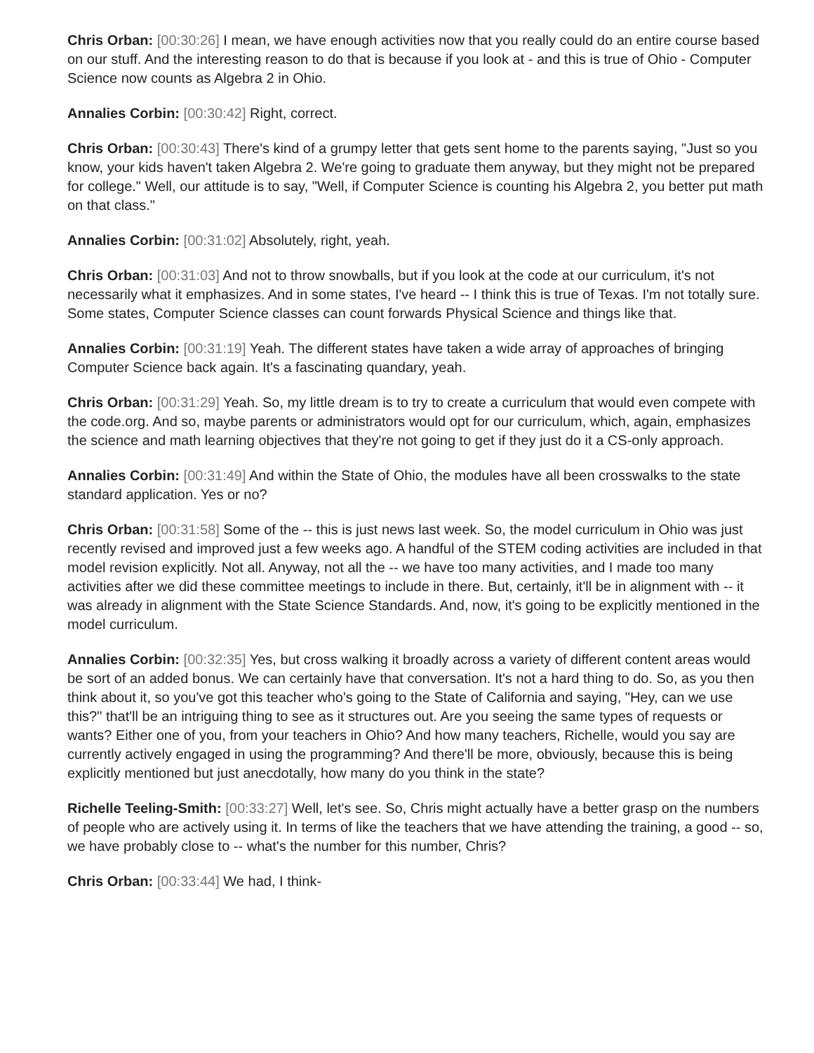Chris Orban: [00:30:26] I mean, we have enough activities now that you really could do an entire course based on our stuff. And the interesting reason to do that is because if you look at - and this is true of Ohio - Computer Science now counts as Algebra 2 in Ohio.
Annalies Corbin: [00:30:42] Right, correct.
Chris Orban: [00:30:43] There's kind of a grumpy letter that gets sent home to the parents saying, "Just so you know, your kids haven't taken Algebra 2. We're going to graduate them anyway, but they might not be prepared for college." Well, our attitude is to say, "Well, if Computer Science is counting his Algebra 2, you better put math on that class."
Annalies Corbin: [00:31:02] Absolutely, right, yeah.
Chris Orban: [00:31:03] And not to throw snowballs, but if you look at the code at our curriculum, it's not necessarily what it emphasizes. And in some states, I've heard -- I think this is true of Texas. I'm not totally sure. Some states, Computer Science classes can count forwards Physical Science and things like that.
Annalies Corbin: [00:31:19] Yeah. The different states have taken a wide array of approaches of bringing Computer Science back again. It's a fascinating quandary, yeah.
Chris Orban: [00:31:29] Yeah. So, my little dream is to try to create a curriculum that would even compete with the code.org. And so, maybe parents or administrators would opt for our curriculum, which, again, emphasizes the science and math learning objectives that they're not going to get if they just do it a CS-only approach.
Annalies Corbin: [00:31:49] And within the State of Ohio, the modules have all been crosswalks to the state standard application. Yes or no?
Chris Orban: [00:31:58] Some of the -- this is just news last week. So, the model curriculum in Ohio was just recently revised and improved just a few weeks ago. A handful of the STEM coding activities are included in that model revision explicitly. Not all. Anyway, not all the -- we have too many activities, and I made too many activities after we did these committee meetings to include in there. But, certainly, it'll be in alignment with -- it was already in alignment with the State Science Standards. And, now, it's going to be explicitly mentioned in the model curriculum.
Annalies Corbin: [00:32:35] Yes, but cross walking it broadly across a variety of different content areas would be sort of an added bonus. We can certainly have that conversation. It's not a hard thing to do. So, as you then think about it, so you've got this teacher who's going to the State of California and saying, "Hey, can we use this?" that'll be an intriguing thing to see as it structures out. Are you seeing the same types of requests or wants? Either one of you, from your teachers in Ohio? And how many teachers, Richelle, would you say are currently actively engaged in using the programming? And there'll be more, obviously, because this is being explicitly mentioned but just anecdotally, how many do you think in the state?
Richelle Teeling-Smith: [00:33:27] Well, let's see. So, Chris might actually have a better grasp on the numbers of people who are actively using it. In terms of like the teachers that we have attending the training, a good -- so, we have probably close to -- what's the number for this number, Chris?
Chris Orban: [00:33:44] We had, I think-